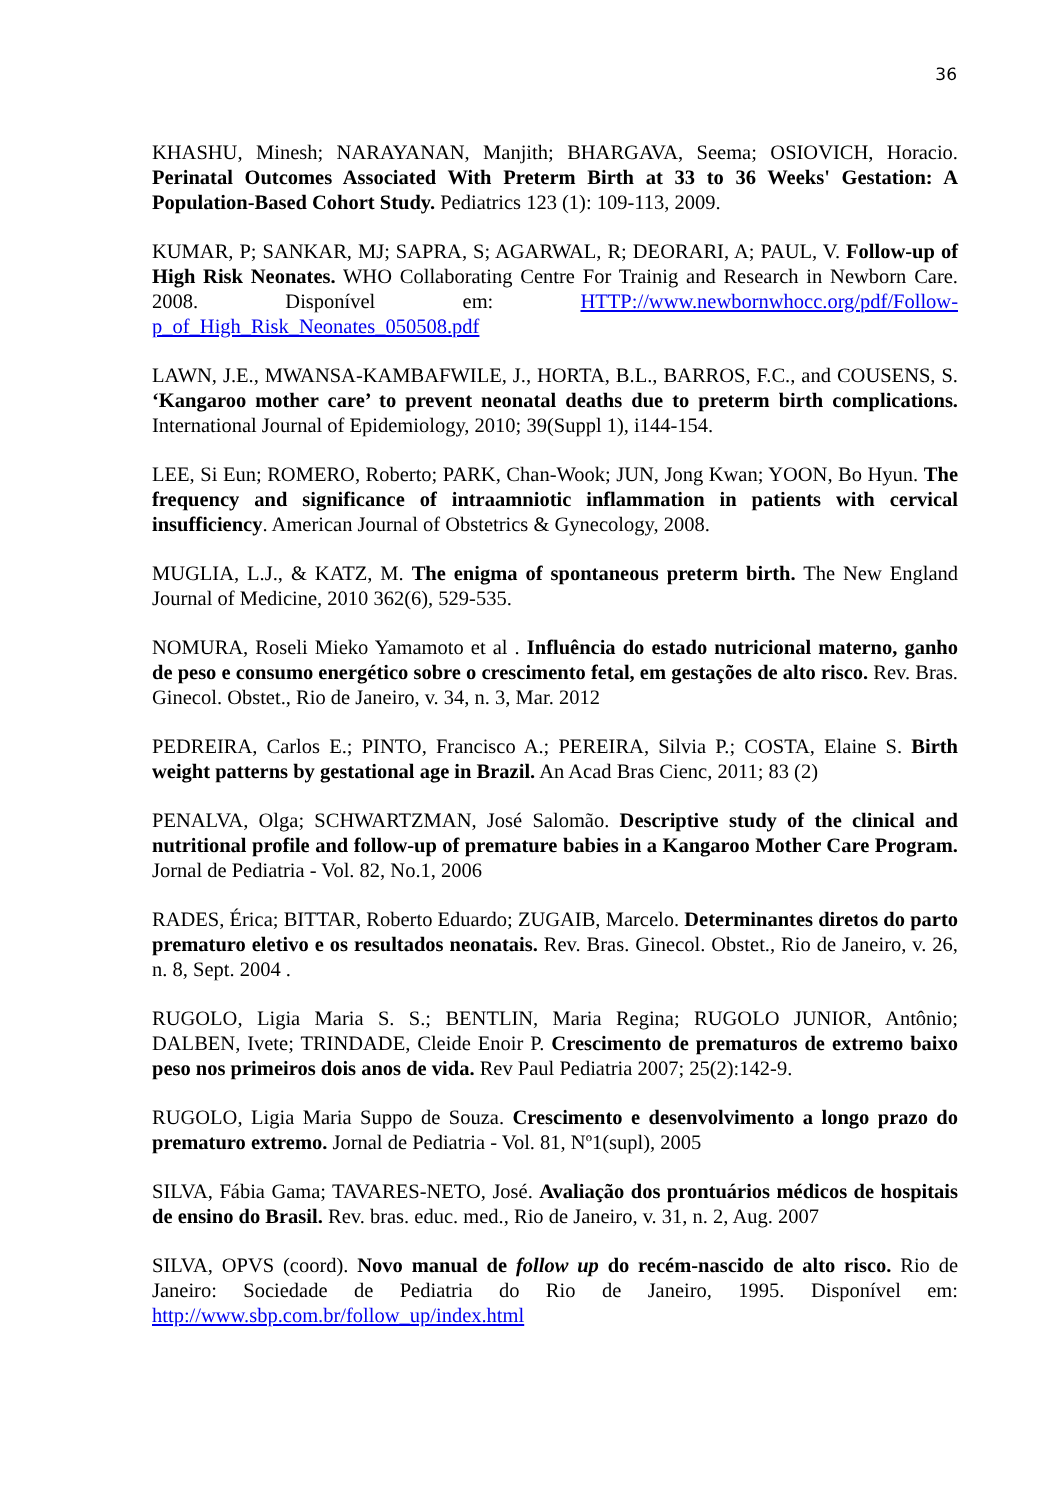36
KHASHU, Minesh; NARAYANAN, Manjith; BHARGAVA, Seema; OSIOVICH, Horacio. Perinatal Outcomes Associated With Preterm Birth at 33 to 36 Weeks' Gestation: A Population-Based Cohort Study. Pediatrics 123 (1): 109-113, 2009.
KUMAR, P; SANKAR, MJ; SAPRA, S; AGARWAL, R; DEORARI, A; PAUL, V. Follow-up of High Risk Neonates. WHO Collaborating Centre For Trainig and Research in Newborn Care. 2008. Disponível em: HTTP://www.newbornwhocc.org/pdf/Follow-p_of_High_Risk_Neonates_050508.pdf
LAWN, J.E., MWANSA-KAMBAFWILE, J., HORTA, B.L., BARROS, F.C., and COUSENS, S. ‘Kangaroo mother care’ to prevent neonatal deaths due to preterm birth complications. International Journal of Epidemiology, 2010; 39(Suppl 1), i144-154.
LEE, Si Eun; ROMERO, Roberto; PARK, Chan-Wook; JUN, Jong Kwan; YOON, Bo Hyun. The frequency and significance of intraamniotic inflammation in patients with cervical insufficiency. American Journal of Obstetrics & Gynecology, 2008.
MUGLIA, L.J., & KATZ, M. The enigma of spontaneous preterm birth. The New England Journal of Medicine, 2010 362(6), 529-535.
NOMURA, Roseli Mieko Yamamoto et al . Influência do estado nutricional materno, ganho de peso e consumo energético sobre o crescimento fetal, em gestações de alto risco. Rev. Bras. Ginecol. Obstet., Rio de Janeiro, v. 34, n. 3, Mar. 2012
PEDREIRA, Carlos E.; PINTO, Francisco A.; PEREIRA, Silvia P.; COSTA, Elaine S. Birth weight patterns by gestational age in Brazil. An Acad Bras Cienc, 2011; 83 (2)
PENALVA, Olga; SCHWARTZMAN, José Salomão. Descriptive study of the clinical and nutritional profile and follow-up of premature babies in a Kangaroo Mother Care Program. Jornal de Pediatria - Vol. 82, No.1, 2006
RADES, Érica; BITTAR, Roberto Eduardo; ZUGAIB, Marcelo. Determinantes diretos do parto prematuro eletivo e os resultados neonatais. Rev. Bras. Ginecol. Obstet., Rio de Janeiro, v. 26, n. 8, Sept. 2004 .
RUGOLO, Ligia Maria S. S.; BENTLIN, Maria Regina; RUGOLO JUNIOR, Antônio; DALBEN, Ivete; TRINDADE, Cleide Enoir P. Crescimento de prematuros de extremo baixo peso nos primeiros dois anos de vida. Rev Paul Pediatria 2007; 25(2):142-9.
RUGOLO, Ligia Maria Suppo de Souza. Crescimento e desenvolvimento a longo prazo do prematuro extremo. Jornal de Pediatria - Vol. 81, Nº1(supl), 2005
SILVA, Fábia Gama; TAVARES-NETO, José. Avaliação dos prontuários médicos de hospitais de ensino do Brasil. Rev. bras. educ. med., Rio de Janeiro, v. 31, n. 2, Aug. 2007
SILVA, OPVS (coord). Novo manual de follow up do recém-nascido de alto risco. Rio de Janeiro: Sociedade de Pediatria do Rio de Janeiro, 1995. Disponível em: http://www.sbp.com.br/follow_up/index.html